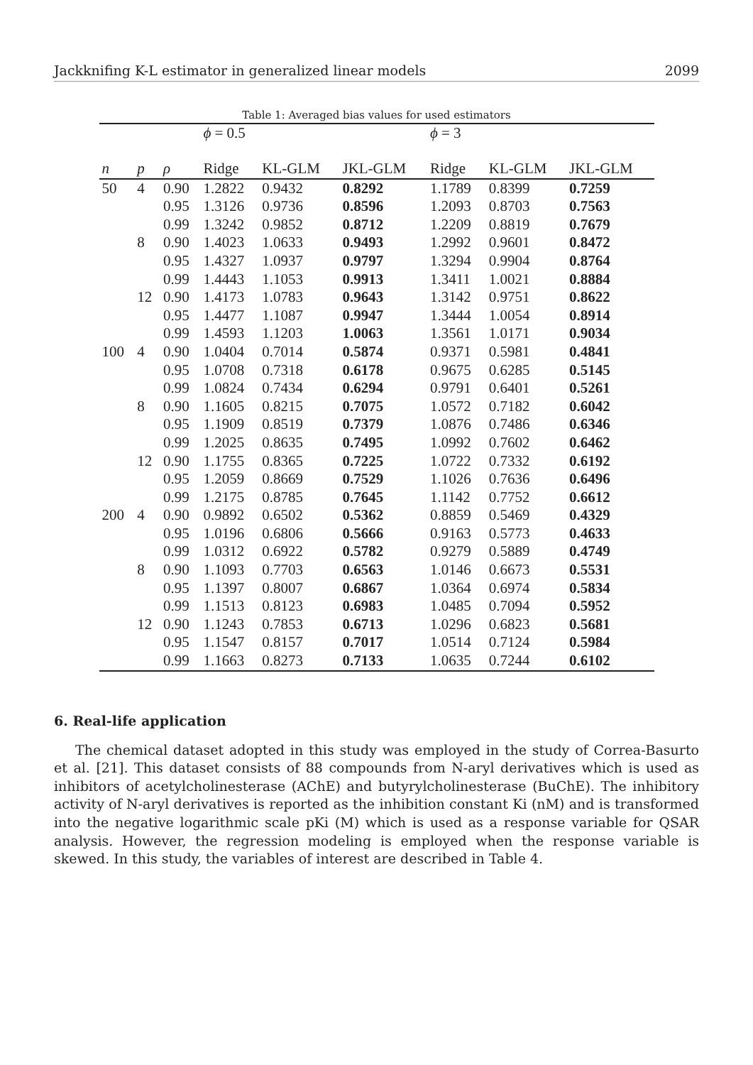Jackknifing K-L estimator in generalized linear models 2099
Table 1: Averaged bias values for used estimators
| | | | ϕ = 0.5 | | | ϕ = 3 | | |
| --- | --- | --- | --- | --- | --- | --- | --- | --- |
| n | p | ρ | Ridge | KL-GLM | JKL-GLM | Ridge | KL-GLM | JKL-GLM |
| 50 | 4 | 0.90 | 1.2822 | 0.9432 | 0.8292 | 1.1789 | 0.8399 | 0.7259 |
| | | 0.95 | 1.3126 | 0.9736 | 0.8596 | 1.2093 | 0.8703 | 0.7563 |
| | | 0.99 | 1.3242 | 0.9852 | 0.8712 | 1.2209 | 0.8819 | 0.7679 |
| | 8 | 0.90 | 1.4023 | 1.0633 | 0.9493 | 1.2992 | 0.9601 | 0.8472 |
| | | 0.95 | 1.4327 | 1.0937 | 0.9797 | 1.3294 | 0.9904 | 0.8764 |
| | | 0.99 | 1.4443 | 1.1053 | 0.9913 | 1.3411 | 1.0021 | 0.8884 |
| | 12 | 0.90 | 1.4173 | 1.0783 | 0.9643 | 1.3142 | 0.9751 | 0.8622 |
| | | 0.95 | 1.4477 | 1.1087 | 0.9947 | 1.3444 | 1.0054 | 0.8914 |
| | | 0.99 | 1.4593 | 1.1203 | 1.0063 | 1.3561 | 1.0171 | 0.9034 |
| 100 | 4 | 0.90 | 1.0404 | 0.7014 | 0.5874 | 0.9371 | 0.5981 | 0.4841 |
| | | 0.95 | 1.0708 | 0.7318 | 0.6178 | 0.9675 | 0.6285 | 0.5145 |
| | | 0.99 | 1.0824 | 0.7434 | 0.6294 | 0.9791 | 0.6401 | 0.5261 |
| | 8 | 0.90 | 1.1605 | 0.8215 | 0.7075 | 1.0572 | 0.7182 | 0.6042 |
| | | 0.95 | 1.1909 | 0.8519 | 0.7379 | 1.0876 | 0.7486 | 0.6346 |
| | | 0.99 | 1.2025 | 0.8635 | 0.7495 | 1.0992 | 0.7602 | 0.6462 |
| | 12 | 0.90 | 1.1755 | 0.8365 | 0.7225 | 1.0722 | 0.7332 | 0.6192 |
| | | 0.95 | 1.2059 | 0.8669 | 0.7529 | 1.1026 | 0.7636 | 0.6496 |
| | | 0.99 | 1.2175 | 0.8785 | 0.7645 | 1.1142 | 0.7752 | 0.6612 |
| 200 | 4 | 0.90 | 0.9892 | 0.6502 | 0.5362 | 0.8859 | 0.5469 | 0.4329 |
| | | 0.95 | 1.0196 | 0.6806 | 0.5666 | 0.9163 | 0.5773 | 0.4633 |
| | | 0.99 | 1.0312 | 0.6922 | 0.5782 | 0.9279 | 0.5889 | 0.4749 |
| | 8 | 0.90 | 1.1093 | 0.7703 | 0.6563 | 1.0146 | 0.6673 | 0.5531 |
| | | 0.95 | 1.1397 | 0.8007 | 0.6867 | 1.0364 | 0.6974 | 0.5834 |
| | | 0.99 | 1.1513 | 0.8123 | 0.6983 | 1.0485 | 0.7094 | 0.5952 |
| | 12 | 0.90 | 1.1243 | 0.7853 | 0.6713 | 1.0296 | 0.6823 | 0.5681 |
| | | 0.95 | 1.1547 | 0.8157 | 0.7017 | 1.0514 | 0.7124 | 0.5984 |
| | | 0.99 | 1.1663 | 0.8273 | 0.7133 | 1.0635 | 0.7244 | 0.6102 |
6. Real-life application
The chemical dataset adopted in this study was employed in the study of Correa-Basurto et al. [21]. This dataset consists of 88 compounds from N-aryl derivatives which is used as inhibitors of acetylcholinesterase (AChE) and butyrylcholinesterase (BuChE). The inhibitory activity of N-aryl derivatives is reported as the inhibition constant Ki (nM) and is transformed into the negative logarithmic scale pKi (M) which is used as a response variable for QSAR analysis. However, the regression modeling is employed when the response variable is skewed. In this study, the variables of interest are described in Table 4.